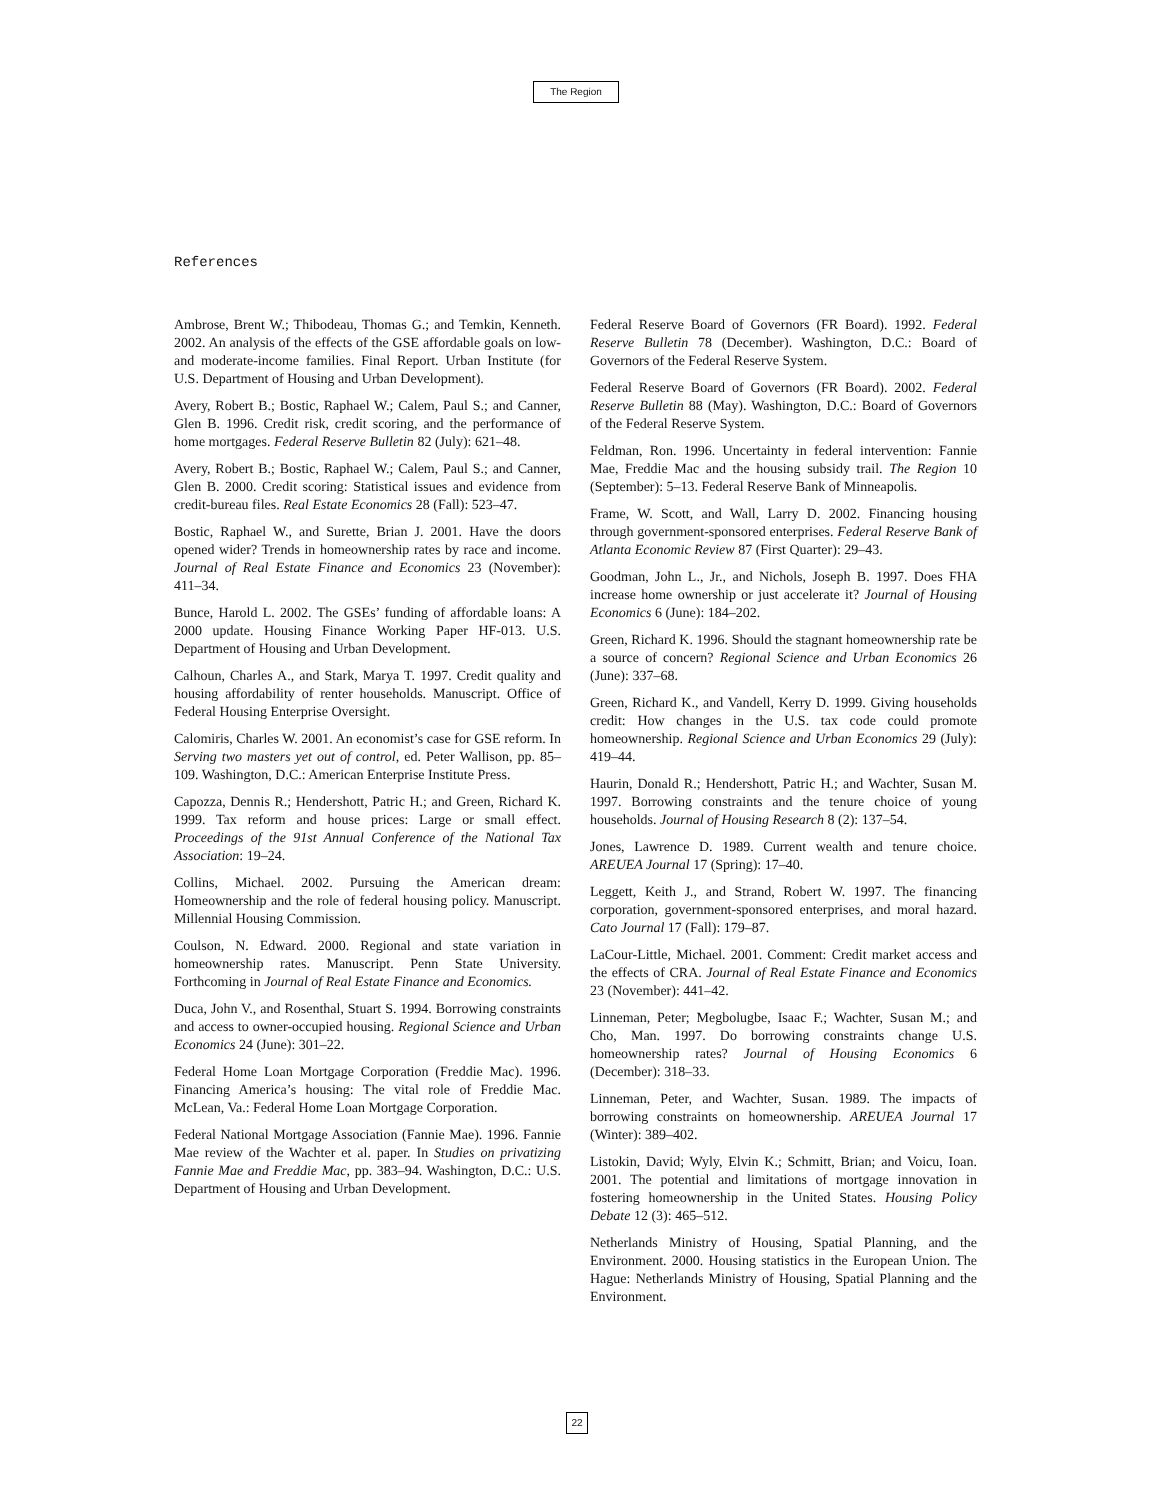The Region
References
Ambrose, Brent W.; Thibodeau, Thomas G.; and Temkin, Kenneth. 2002. An analysis of the effects of the GSE affordable goals on low- and moderate-income families. Final Report. Urban Institute (for U.S. Department of Housing and Urban Development).
Avery, Robert B.; Bostic, Raphael W.; Calem, Paul S.; and Canner, Glen B. 1996. Credit risk, credit scoring, and the performance of home mortgages. Federal Reserve Bulletin 82 (July): 621–48.
Avery, Robert B.; Bostic, Raphael W.; Calem, Paul S.; and Canner, Glen B. 2000. Credit scoring: Statistical issues and evidence from credit-bureau files. Real Estate Economics 28 (Fall): 523–47.
Bostic, Raphael W., and Surette, Brian J. 2001. Have the doors opened wider? Trends in homeownership rates by race and income. Journal of Real Estate Finance and Economics 23 (November): 411–34.
Bunce, Harold L. 2002. The GSEs’ funding of affordable loans: A 2000 update. Housing Finance Working Paper HF-013. U.S. Department of Housing and Urban Development.
Calhoun, Charles A., and Stark, Marya T. 1997. Credit quality and housing affordability of renter households. Manuscript. Office of Federal Housing Enterprise Oversight.
Calomiris, Charles W. 2001. An economist’s case for GSE reform. In Serving two masters yet out of control, ed. Peter Wallison, pp. 85–109. Washington, D.C.: American Enterprise Institute Press.
Capozza, Dennis R.; Hendershott, Patric H.; and Green, Richard K. 1999. Tax reform and house prices: Large or small effect. Proceedings of the 91st Annual Conference of the National Tax Association: 19–24.
Collins, Michael. 2002. Pursuing the American dream: Homeownership and the role of federal housing policy. Manuscript. Millennial Housing Commission.
Coulson, N. Edward. 2000. Regional and state variation in homeownership rates. Manuscript. Penn State University. Forthcoming in Journal of Real Estate Finance and Economics.
Duca, John V., and Rosenthal, Stuart S. 1994. Borrowing constraints and access to owner-occupied housing. Regional Science and Urban Economics 24 (June): 301–22.
Federal Home Loan Mortgage Corporation (Freddie Mac). 1996. Financing America’s housing: The vital role of Freddie Mac. McLean, Va.: Federal Home Loan Mortgage Corporation.
Federal National Mortgage Association (Fannie Mae). 1996. Fannie Mae review of the Wachter et al. paper. In Studies on privatizing Fannie Mae and Freddie Mac, pp. 383–94. Washington, D.C.: U.S. Department of Housing and Urban Development.
Federal Reserve Board of Governors (FR Board). 1992. Federal Reserve Bulletin 78 (December). Washington, D.C.: Board of Governors of the Federal Reserve System.
Federal Reserve Board of Governors (FR Board). 2002. Federal Reserve Bulletin 88 (May). Washington, D.C.: Board of Governors of the Federal Reserve System.
Feldman, Ron. 1996. Uncertainty in federal intervention: Fannie Mae, Freddie Mac and the housing subsidy trail. The Region 10 (September): 5–13. Federal Reserve Bank of Minneapolis.
Frame, W. Scott, and Wall, Larry D. 2002. Financing housing through government-sponsored enterprises. Federal Reserve Bank of Atlanta Economic Review 87 (First Quarter): 29–43.
Goodman, John L., Jr., and Nichols, Joseph B. 1997. Does FHA increase home ownership or just accelerate it? Journal of Housing Economics 6 (June): 184–202.
Green, Richard K. 1996. Should the stagnant homeownership rate be a source of concern? Regional Science and Urban Economics 26 (June): 337–68.
Green, Richard K., and Vandell, Kerry D. 1999. Giving households credit: How changes in the U.S. tax code could promote homeownership. Regional Science and Urban Economics 29 (July): 419–44.
Haurin, Donald R.; Hendershott, Patric H.; and Wachter, Susan M. 1997. Borrowing constraints and the tenure choice of young households. Journal of Housing Research 8 (2): 137–54.
Jones, Lawrence D. 1989. Current wealth and tenure choice. AREUEA Journal 17 (Spring): 17–40.
Leggett, Keith J., and Strand, Robert W. 1997. The financing corporation, government-sponsored enterprises, and moral hazard. Cato Journal 17 (Fall): 179–87.
LaCour-Little, Michael. 2001. Comment: Credit market access and the effects of CRA. Journal of Real Estate Finance and Economics 23 (November): 441–42.
Linneman, Peter; Megbolugbe, Isaac F.; Wachter, Susan M.; and Cho, Man. 1997. Do borrowing constraints change U.S. homeownership rates? Journal of Housing Economics 6 (December): 318–33.
Linneman, Peter, and Wachter, Susan. 1989. The impacts of borrowing constraints on homeownership. AREUEA Journal 17 (Winter): 389–402.
Listokin, David; Wyly, Elvin K.; Schmitt, Brian; and Voicu, Ioan. 2001. The potential and limitations of mortgage innovation in fostering homeownership in the United States. Housing Policy Debate 12 (3): 465–512.
Netherlands Ministry of Housing, Spatial Planning, and the Environment. 2000. Housing statistics in the European Union. The Hague: Netherlands Ministry of Housing, Spatial Planning and the Environment.
22